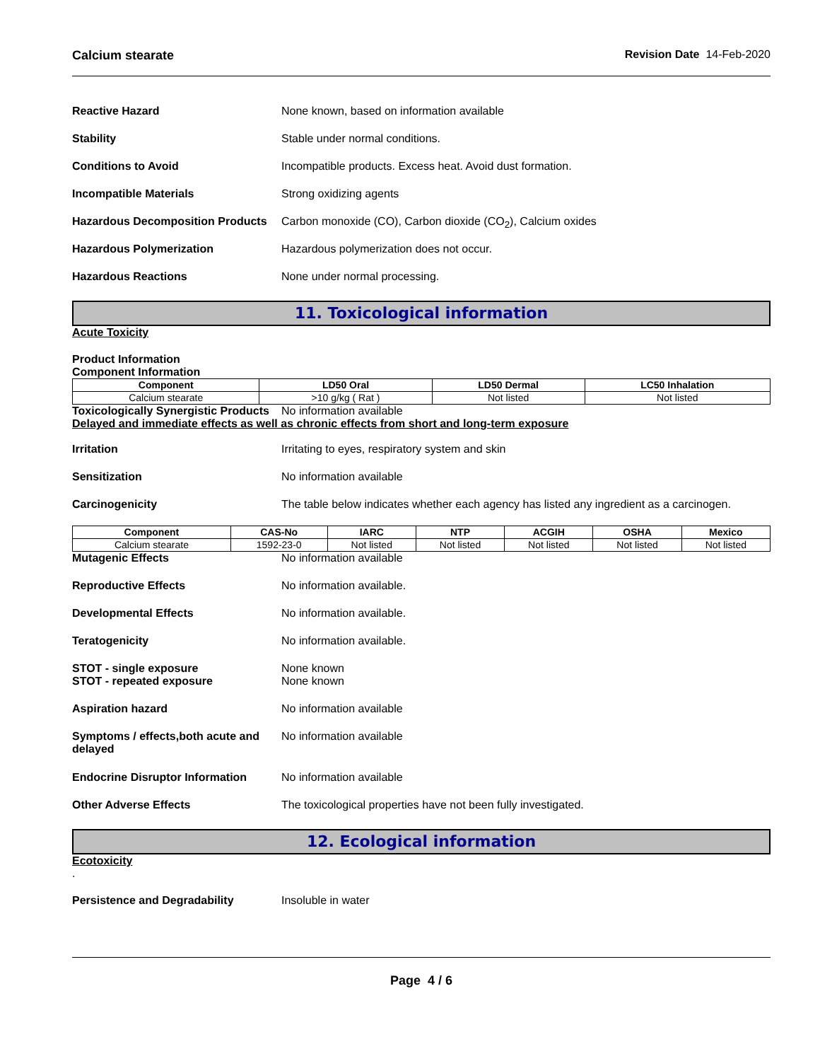Calcium stearate Revision Date 14-Feb-2020
Reactive Hazard None known, based on information available
Stability Stable under normal conditions.
Conditions to Avoid Incompatible products. Excess heat. Avoid dust formation.
Incompatible Materials Strong oxidizing agents
Hazardous Decomposition Products
Carbon monoxide (CO), Carbon dioxide (CO<sub>2</sub>), Calcium oxides
Hazardous Polymerization Hazardous polymerization does not occur.
Hazardous Reactions None under normal processing.
11. Toxicological information
Acute Toxicity
Product Information
Component Information
| Component | LD50 Oral | LD50 Dermal | LC50 Inhalation |
| --- | --- | --- | --- |
| Calcium stearate | >10 g/kg ( Rat ) | Not listed | Not listed |
Toxicologically Synergistic Products
No information available
Delayed and immediate effects as well as chronic effects from short and long-term exposure
Irritation Irritating to eyes, respiratory system and skin
Sensitization No information available
Carcinogenicity The table below indicates whether each agency has listed any ingredient as a carcinogen.
| Component | CAS-No | IARC | NTP | ACGIH | OSHA | Mexico |
| --- | --- | --- | --- | --- | --- | --- |
| Calcium stearate | 1592-23-0 | Not listed | Not listed | Not listed | Not listed | Not listed |
Mutagenic Effects No information available
Reproductive Effects No information available.
Developmental Effects No information available.
Teratogenicity No information available.
STOT - single exposure None known
STOT - repeated exposure None known
Aspiration hazard No information available
Symptoms / effects,both acute and delayed
No information available
Endocrine Disruptor Information
No information available
Other Adverse Effects The toxicological properties have not been fully investigated.
12. Ecological information
Ecotoxicity
.
Persistence and Degradability Insoluble in water
Page 4 / 6